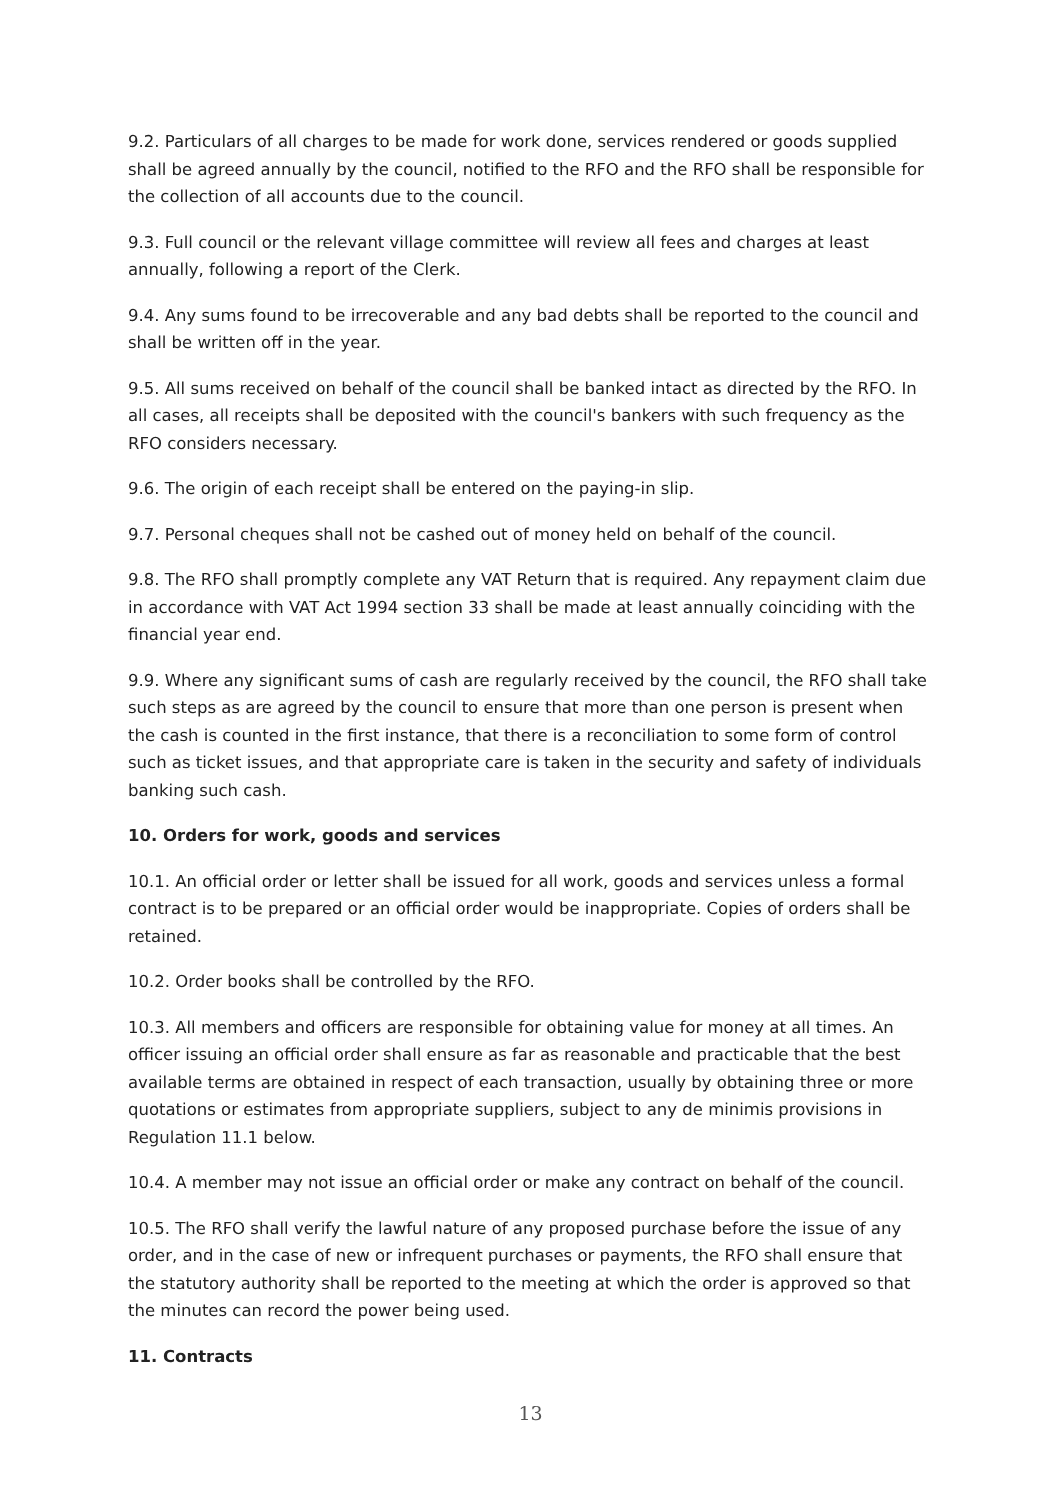9.2. Particulars of all charges to be made for work done, services rendered or goods supplied shall be agreed annually by the council, notified to the RFO and the RFO shall be responsible for the collection of all accounts due to the council.
9.3. Full council or the relevant village committee will review all fees and charges at least annually, following a report of the Clerk.
9.4. Any sums found to be irrecoverable and any bad debts shall be reported to the council and shall be written off in the year.
9.5. All sums received on behalf of the council shall be banked intact as directed by the RFO. In all cases, all receipts shall be deposited with the council's bankers with such frequency as the RFO considers necessary.
9.6. The origin of each receipt shall be entered on the paying-in slip.
9.7. Personal cheques shall not be cashed out of money held on behalf of the council.
9.8. The RFO shall promptly complete any VAT Return that is required. Any repayment claim due in accordance with VAT Act 1994 section 33 shall be made at least annually coinciding with the financial year end.
9.9. Where any significant sums of cash are regularly received by the council, the RFO shall take such steps as are agreed by the council to ensure that more than one person is present when the cash is counted in the first instance, that there is a reconciliation to some form of control such as ticket issues, and that appropriate care is taken in the security and safety of individuals banking such cash.
10. Orders for work, goods and services
10.1. An official order or letter shall be issued for all work, goods and services unless a formal contract is to be prepared or an official order would be inappropriate. Copies of orders shall be retained.
10.2. Order books shall be controlled by the RFO.
10.3. All members and officers are responsible for obtaining value for money at all times. An officer issuing an official order shall ensure as far as reasonable and practicable that the best available terms are obtained in respect of each transaction, usually by obtaining three or more quotations or estimates from appropriate suppliers, subject to any de minimis provisions in Regulation 11.1 below.
10.4. A member may not issue an official order or make any contract on behalf of the council.
10.5. The RFO shall verify the lawful nature of any proposed purchase before the issue of any order, and in the case of new or infrequent purchases or payments, the RFO shall ensure that the statutory authority shall be reported to the meeting at which the order is approved so that the minutes can record the power being used.
11. Contracts
13